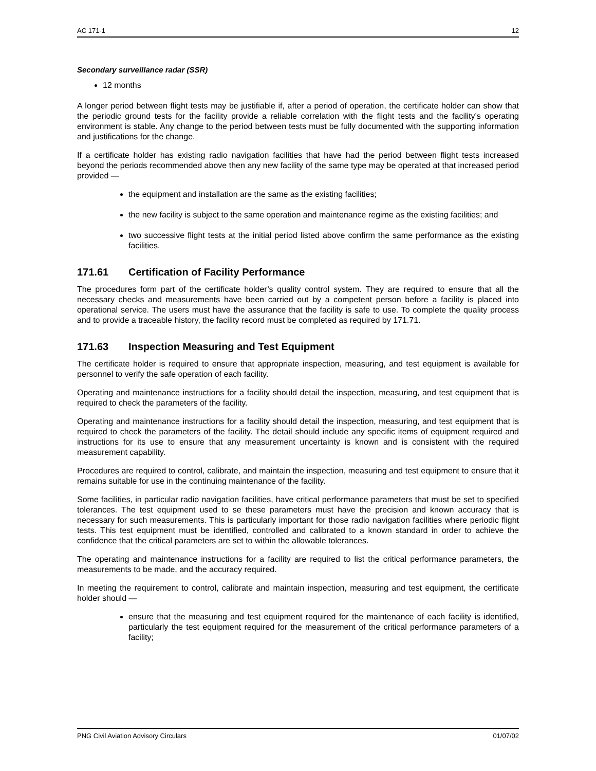AC 171-1 12
Secondary surveillance radar (SSR)
12 months
A longer period between flight tests may be justifiable if, after a period of operation, the certificate holder can show that the periodic ground tests for the facility provide a reliable correlation with the flight tests and the facility’s operating environment is stable. Any change to the period between tests must be fully documented with the supporting information and justifications for the change.
If a certificate holder has existing radio navigation facilities that have had the period between flight tests increased beyond the periods recommended above then any new facility of the same type may be operated at that increased period provided —
the equipment and installation are the same as the existing facilities;
the new facility is subject to the same operation and maintenance regime as the existing facilities; and
two successive flight tests at the initial period listed above confirm the same performance as the existing facilities.
171.61 Certification of Facility Performance
The procedures form part of the certificate holder’s quality control system. They are required to ensure that all the necessary checks and measurements have been carried out by a competent person before a facility is placed into operational service. The users must have the assurance that the facility is safe to use. To complete the quality process and to provide a traceable history, the facility record must be completed as required by 171.71.
171.63 Inspection Measuring and Test Equipment
The certificate holder is required to ensure that appropriate inspection, measuring, and test equipment is available for personnel to verify the safe operation of each facility.
Operating and maintenance instructions for a facility should detail the inspection, measuring, and test equipment that is required to check the parameters of the facility.
Operating and maintenance instructions for a facility should detail the inspection, measuring, and test equipment that is required to check the parameters of the facility. The detail should include any specific items of equipment required and instructions for its use to ensure that any measurement uncertainty is known and is consistent with the required measurement capability.
Procedures are required to control, calibrate, and maintain the inspection, measuring and test equipment to ensure that it remains suitable for use in the continuing maintenance of the facility.
Some facilities, in particular radio navigation facilities, have critical performance parameters that must be set to specified tolerances. The test equipment used to se these parameters must have the precision and known accuracy that is necessary for such measurements. This is particularly important for those radio navigation facilities where periodic flight tests. This test equipment must be identified, controlled and calibrated to a known standard in order to achieve the confidence that the critical parameters are set to within the allowable tolerances.
The operating and maintenance instructions for a facility are required to list the critical performance parameters, the measurements to be made, and the accuracy required.
In meeting the requirement to control, calibrate and maintain inspection, measuring and test equipment, the certificate holder should —
ensure that the measuring and test equipment required for the maintenance of each facility is identified, particularly the test equipment required for the measurement of the critical performance parameters of a facility;
PNG Civil Aviation Advisory Circulars 01/07/02